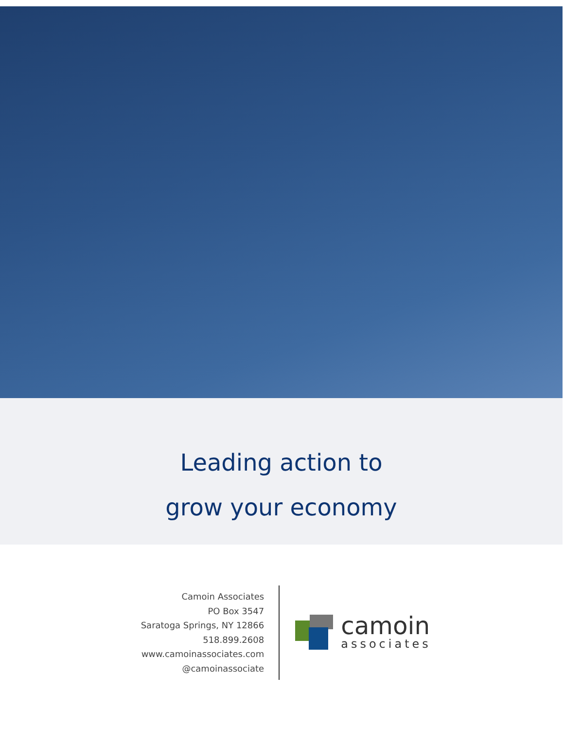Leading action to
grow your economy
Camoin Associates
PO Box 3547
Saratoga Springs, NY 12866
518.899.2608
www.camoinassociates.com
@camoinassociate
camoin
associates